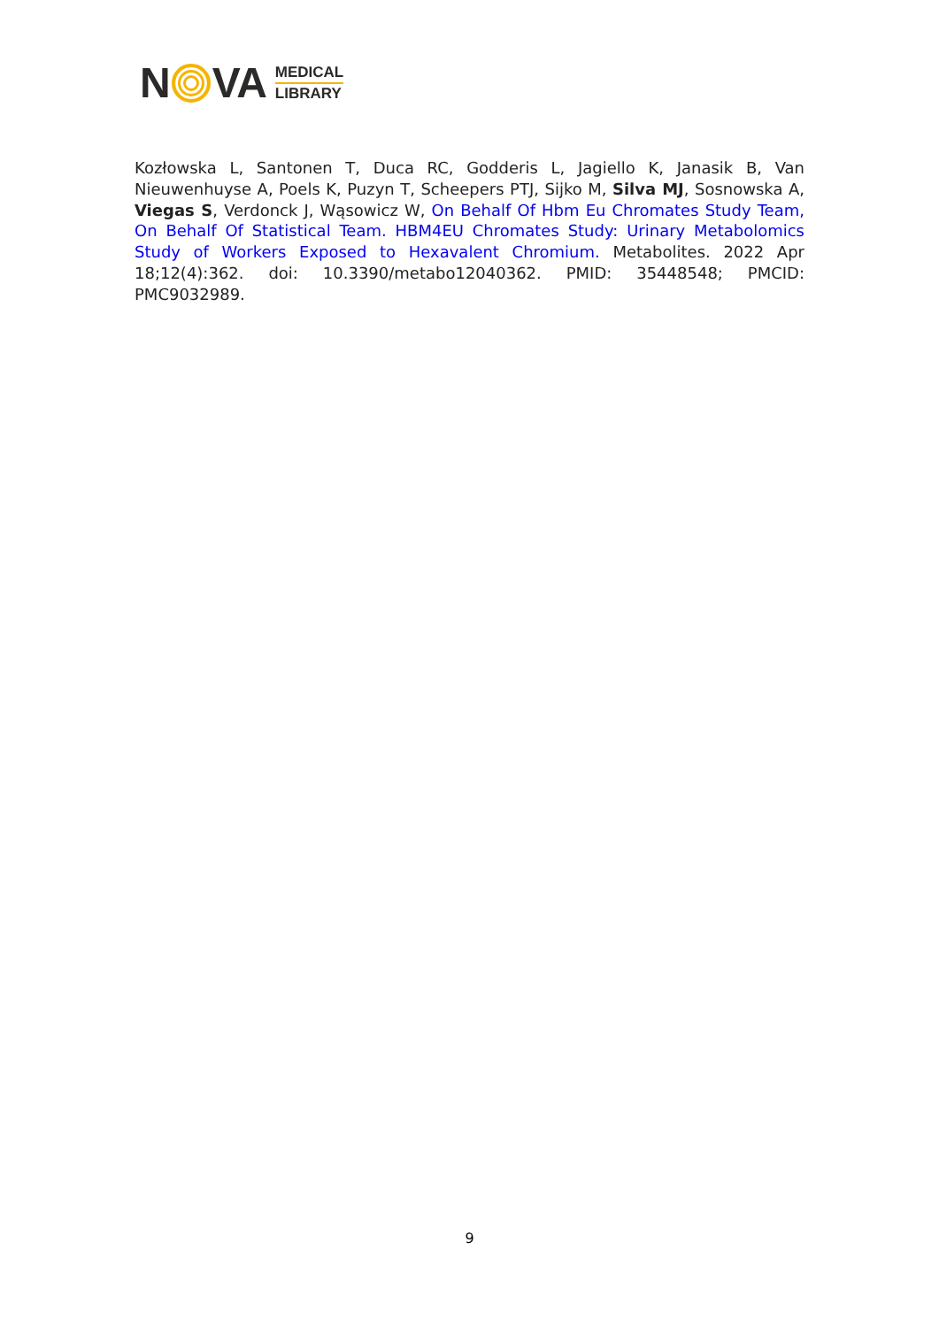N VA
MEDICAL
LIBRARY
Kozłowska L, Santonen T, Duca RC, Godderis L, Jagiello K, Janasik B, Van Nieuwenhuyse A, Poels K, Puzyn T, Scheepers PTJ, Sijko M, Silva MJ, Sosnowska A, Viegas S, Verdonck J, Wąsowicz W, On Behalf Of Hbm Eu Chromates Study Team, On Behalf Of Statistical Team. HBM4EU Chromates Study: Urinary Metabolomics Study of Workers Exposed to Hexavalent Chromium. Metabolites. 2022 Apr 18;12(4):362. doi: 10.3390/metabo12040362. PMID: 35448548; PMCID: PMC9032989.
9